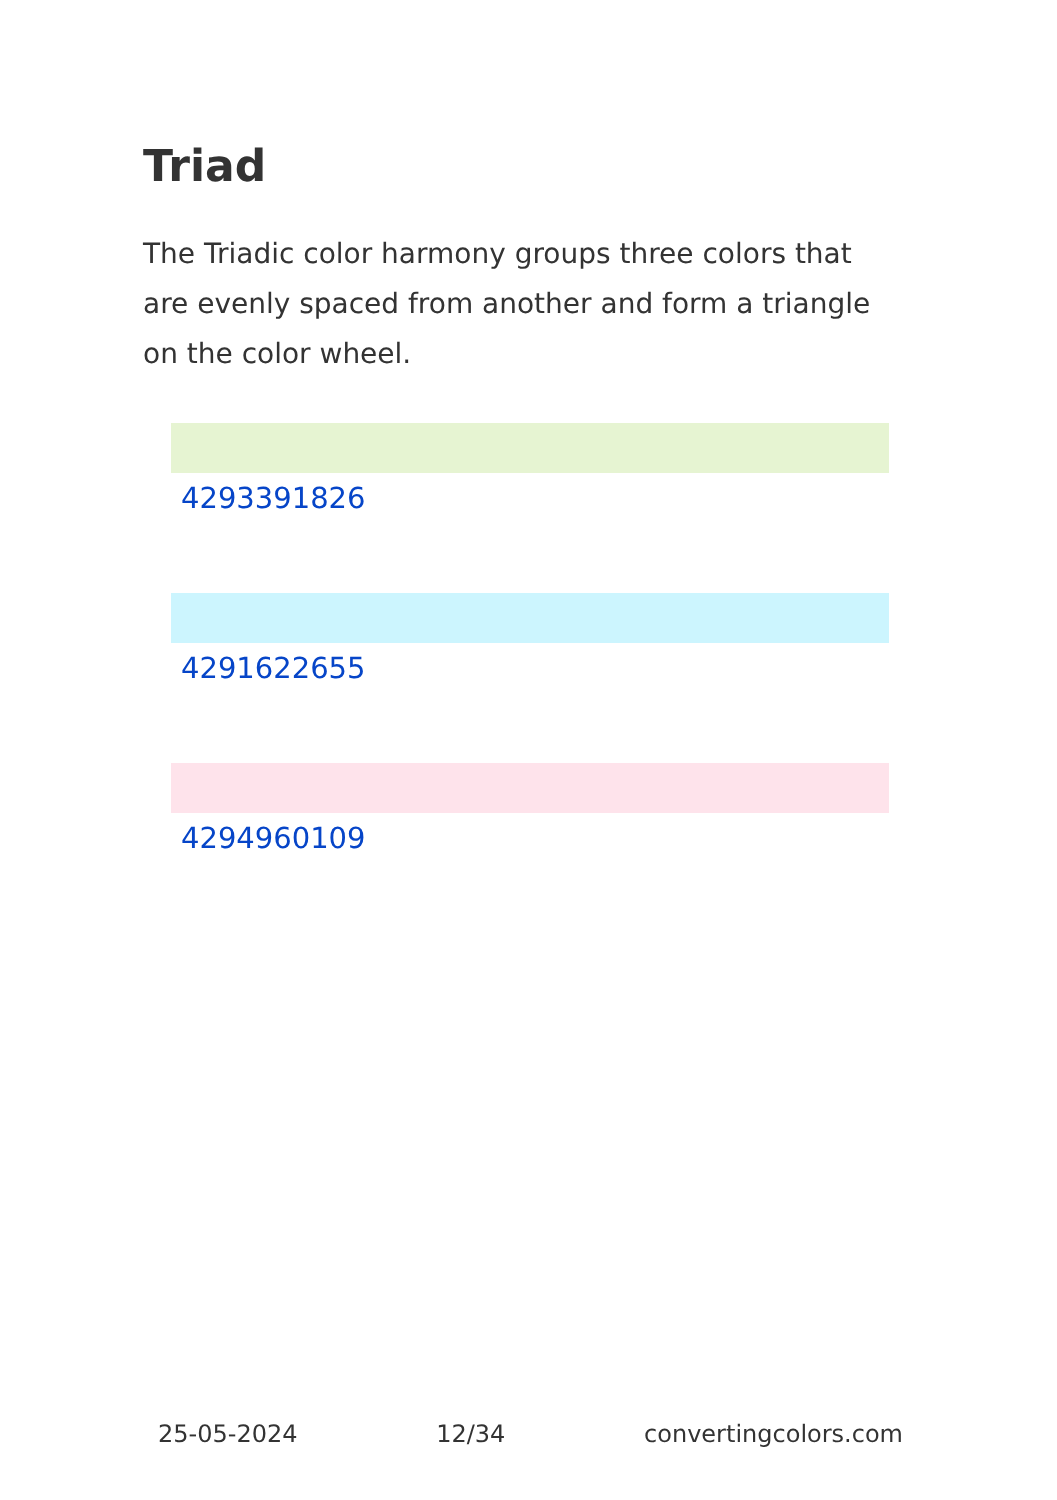Triad
The Triadic color harmony groups three colors that are evenly spaced from another and form a triangle on the color wheel.
4293391826
4291622655
4294960109
25-05-2024 12/34 convertingcolors.com